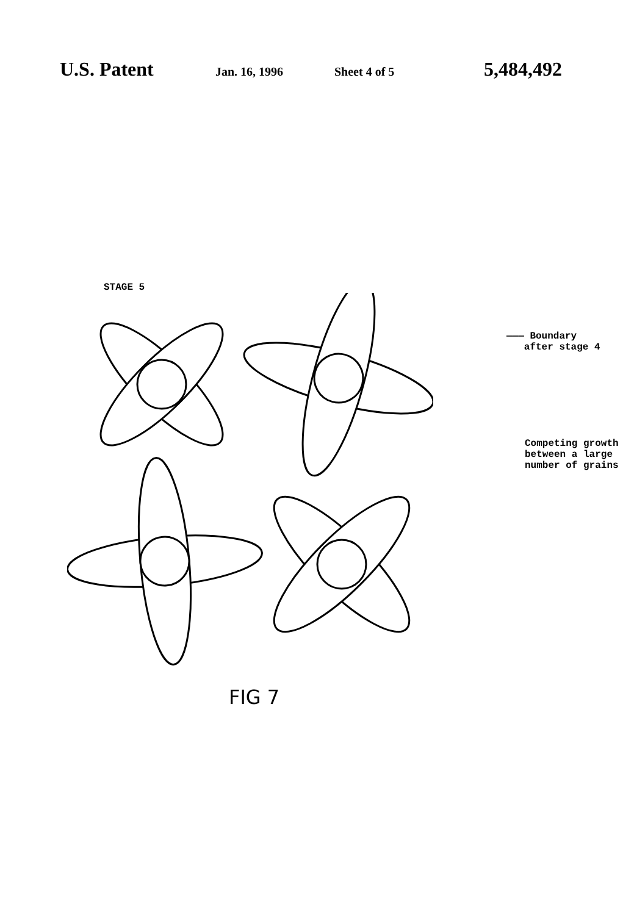U.S. Patent Jan. 16, 1996 Sheet 4 of 5 5,484,492
STAGE 5
FIG 7
——— Boundary
after stage 4
Competing growth
between a large
number of grains